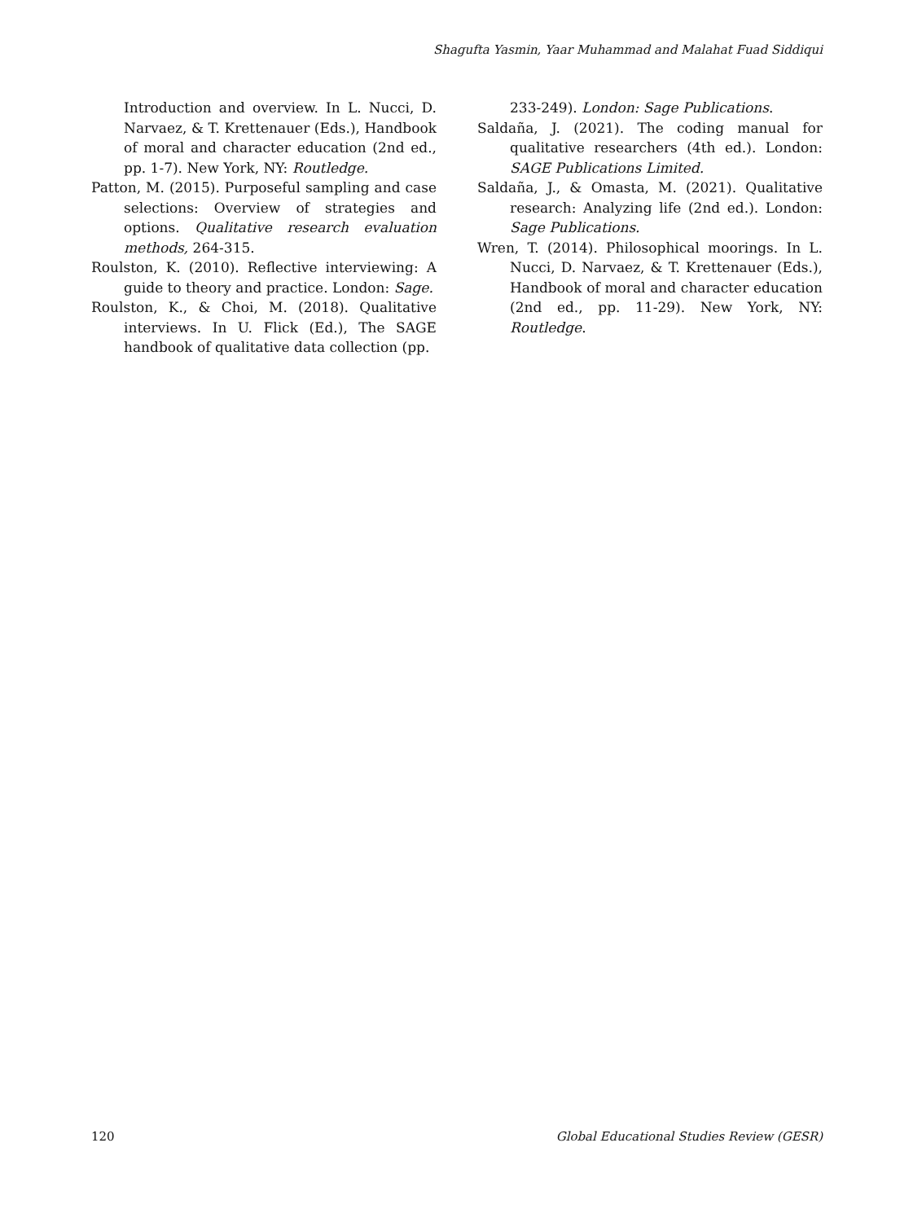Shagufta Yasmin, Yaar Muhammad and Malahat Fuad Siddiqui
Introduction and overview. In L. Nucci, D. Narvaez, & T. Krettenauer (Eds.), Handbook of moral and character education (2nd ed., pp. 1-7). New York, NY: Routledge.
Patton, M. (2015). Purposeful sampling and case selections: Overview of strategies and options. Qualitative research evaluation methods, 264-315.
Roulston, K. (2010). Reflective interviewing: A guide to theory and practice. London: Sage.
Roulston, K., & Choi, M. (2018). Qualitative interviews. In U. Flick (Ed.), The SAGE handbook of qualitative data collection (pp.
233-249). London: Sage Publications.
Saldaña, J. (2021). The coding manual for qualitative researchers (4th ed.). London: SAGE Publications Limited.
Saldaña, J., & Omasta, M. (2021). Qualitative research: Analyzing life (2nd ed.). London: Sage Publications.
Wren, T. (2014). Philosophical moorings. In L. Nucci, D. Narvaez, & T. Krettenauer (Eds.), Handbook of moral and character education (2nd ed., pp. 11-29). New York, NY: Routledge.
120 Global Educational Studies Review (GESR)